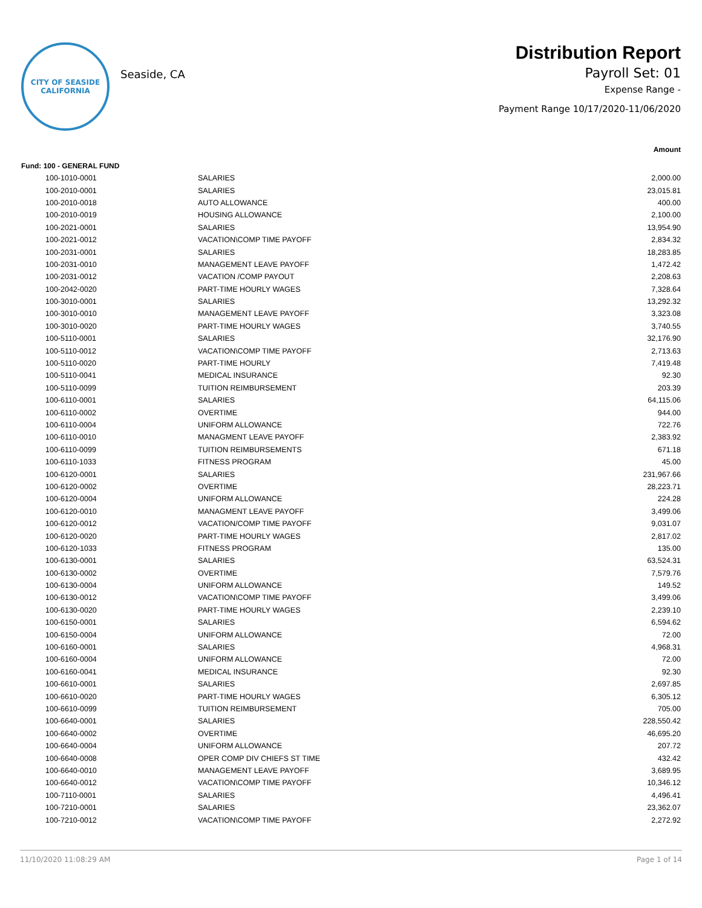CITY OF SEASIDE
CALIFORNIA
Seaside, CA
Distribution Report
Payroll Set: 01
Expense Range -
Payment Range 10/17/2020-11/06/2020
| | | | Amount |
| --- | --- | --- | --- |
| Fund: 100 - GENERAL FUND | | | |
| | 100-1010-0001 | SALARIES | 2,000.00 |
| | 100-2010-0001 | SALARIES | 23,015.81 |
| | 100-2010-0018 | AUTO ALLOWANCE | 400.00 |
| | 100-2010-0019 | HOUSING ALLOWANCE | 2,100.00 |
| | 100-2021-0001 | SALARIES | 13,954.90 |
| | 100-2021-0012 | VACATION\COMP TIME PAYOFF | 2,834.32 |
| | 100-2031-0001 | SALARIES | 18,283.85 |
| | 100-2031-0010 | MANAGEMENT LEAVE PAYOFF | 1,472.42 |
| | 100-2031-0012 | VACATION /COMP PAYOUT | 2,208.63 |
| | 100-2042-0020 | PART-TIME HOURLY WAGES | 7,328.64 |
| | 100-3010-0001 | SALARIES | 13,292.32 |
| | 100-3010-0010 | MANAGEMENT LEAVE PAYOFF | 3,323.08 |
| | 100-3010-0020 | PART-TIME HOURLY WAGES | 3,740.55 |
| | 100-5110-0001 | SALARIES | 32,176.90 |
| | 100-5110-0012 | VACATION\COMP TIME PAYOFF | 2,713.63 |
| | 100-5110-0020 | PART-TIME HOURLY | 7,419.48 |
| | 100-5110-0041 | MEDICAL INSURANCE | 92.30 |
| | 100-5110-0099 | TUITION REIMBURSEMENT | 203.39 |
| | 100-6110-0001 | SALARIES | 64,115.06 |
| | 100-6110-0002 | OVERTIME | 944.00 |
| | 100-6110-0004 | UNIFORM ALLOWANCE | 722.76 |
| | 100-6110-0010 | MANAGMENT LEAVE PAYOFF | 2,383.92 |
| | 100-6110-0099 | TUITION REIMBURSEMENTS | 671.18 |
| | 100-6110-1033 | FITNESS PROGRAM | 45.00 |
| | 100-6120-0001 | SALARIES | 231,967.66 |
| | 100-6120-0002 | OVERTIME | 28,223.71 |
| | 100-6120-0004 | UNIFORM ALLOWANCE | 224.28 |
| | 100-6120-0010 | MANAGMENT LEAVE PAYOFF | 3,499.06 |
| | 100-6120-0012 | VACATION/COMP TIME PAYOFF | 9,031.07 |
| | 100-6120-0020 | PART-TIME HOURLY WAGES | 2,817.02 |
| | 100-6120-1033 | FITNESS PROGRAM | 135.00 |
| | 100-6130-0001 | SALARIES | 63,524.31 |
| | 100-6130-0002 | OVERTIME | 7,579.76 |
| | 100-6130-0004 | UNIFORM ALLOWANCE | 149.52 |
| | 100-6130-0012 | VACATION\COMP TIME PAYOFF | 3,499.06 |
| | 100-6130-0020 | PART-TIME HOURLY WAGES | 2,239.10 |
| | 100-6150-0001 | SALARIES | 6,594.62 |
| | 100-6150-0004 | UNIFORM ALLOWANCE | 72.00 |
| | 100-6160-0001 | SALARIES | 4,968.31 |
| | 100-6160-0004 | UNIFORM ALLOWANCE | 72.00 |
| | 100-6160-0041 | MEDICAL INSURANCE | 92.30 |
| | 100-6610-0001 | SALARIES | 2,697.85 |
| | 100-6610-0020 | PART-TIME HOURLY WAGES | 6,305.12 |
| | 100-6610-0099 | TUITION REIMBURSEMENT | 705.00 |
| | 100-6640-0001 | SALARIES | 228,550.42 |
| | 100-6640-0002 | OVERTIME | 46,695.20 |
| | 100-6640-0004 | UNIFORM ALLOWANCE | 207.72 |
| | 100-6640-0008 | OPER COMP DIV CHIEFS ST TIME | 432.42 |
| | 100-6640-0010 | MANAGEMENT LEAVE PAYOFF | 3,689.95 |
| | 100-6640-0012 | VACATION\COMP TIME PAYOFF | 10,346.12 |
| | 100-7110-0001 | SALARIES | 4,496.41 |
| | 100-7210-0001 | SALARIES | 23,362.07 |
| | 100-7210-0012 | VACATION\COMP TIME PAYOFF | 2,272.92 |
11/10/2020 11:08:29 AM Page 1 of 14